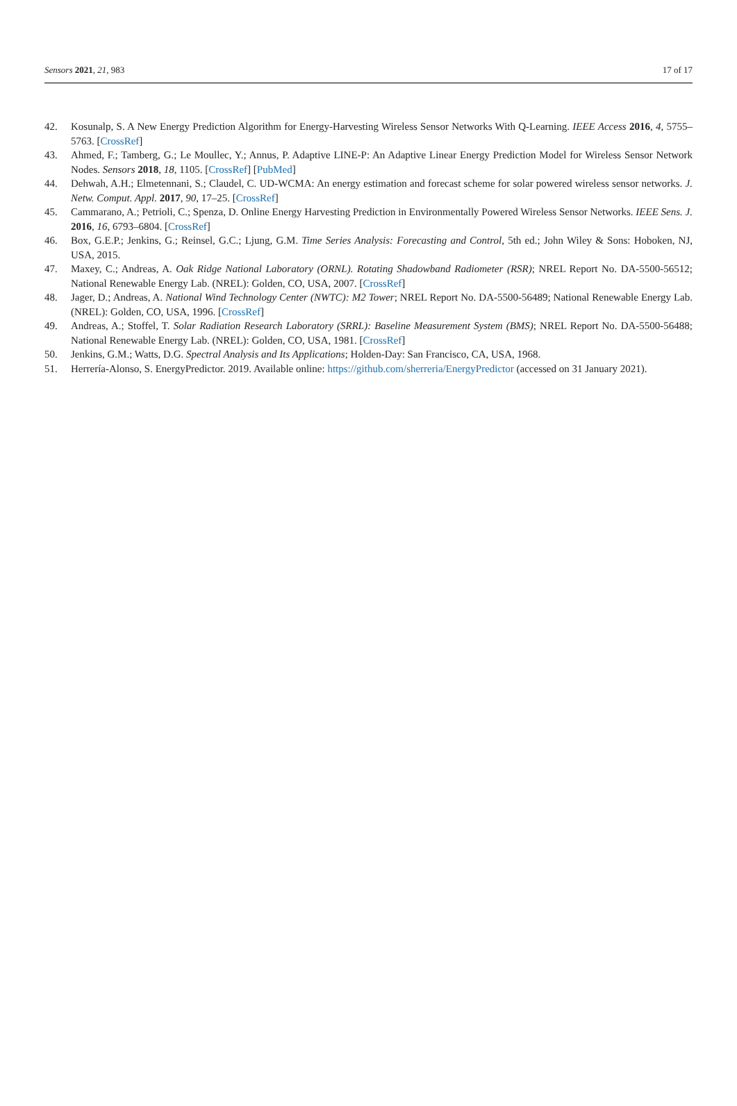Sensors 2021, 21, 983 17 of 17
42. Kosunalp, S. A New Energy Prediction Algorithm for Energy-Harvesting Wireless Sensor Networks With Q-Learning. IEEE Access 2016, 4, 5755–5763. [CrossRef]
43. Ahmed, F.; Tamberg, G.; Le Moullec, Y.; Annus, P. Adaptive LINE-P: An Adaptive Linear Energy Prediction Model for Wireless Sensor Network Nodes. Sensors 2018, 18, 1105. [CrossRef] [PubMed]
44. Dehwah, A.H.; Elmetennani, S.; Claudel, C. UD-WCMA: An energy estimation and forecast scheme for solar powered wireless sensor networks. J. Netw. Comput. Appl. 2017, 90, 17–25. [CrossRef]
45. Cammarano, A.; Petrioli, C.; Spenza, D. Online Energy Harvesting Prediction in Environmentally Powered Wireless Sensor Networks. IEEE Sens. J. 2016, 16, 6793–6804. [CrossRef]
46. Box, G.E.P.; Jenkins, G.; Reinsel, G.C.; Ljung, G.M. Time Series Analysis: Forecasting and Control, 5th ed.; John Wiley & Sons: Hoboken, NJ, USA, 2015.
47. Maxey, C.; Andreas, A. Oak Ridge National Laboratory (ORNL). Rotating Shadowband Radiometer (RSR); NREL Report No. DA-5500-56512; National Renewable Energy Lab. (NREL): Golden, CO, USA, 2007. [CrossRef]
48. Jager, D.; Andreas, A. National Wind Technology Center (NWTC): M2 Tower; NREL Report No. DA-5500-56489; National Renewable Energy Lab. (NREL): Golden, CO, USA, 1996. [CrossRef]
49. Andreas, A.; Stoffel, T. Solar Radiation Research Laboratory (SRRL): Baseline Measurement System (BMS); NREL Report No. DA-5500-56488; National Renewable Energy Lab. (NREL): Golden, CO, USA, 1981. [CrossRef]
50. Jenkins, G.M.; Watts, D.G. Spectral Analysis and Its Applications; Holden-Day: San Francisco, CA, USA, 1968.
51. Herrería-Alonso, S. EnergyPredictor. 2019. Available online: https://github.com/sherreria/EnergyPredictor (accessed on 31 January 2021).